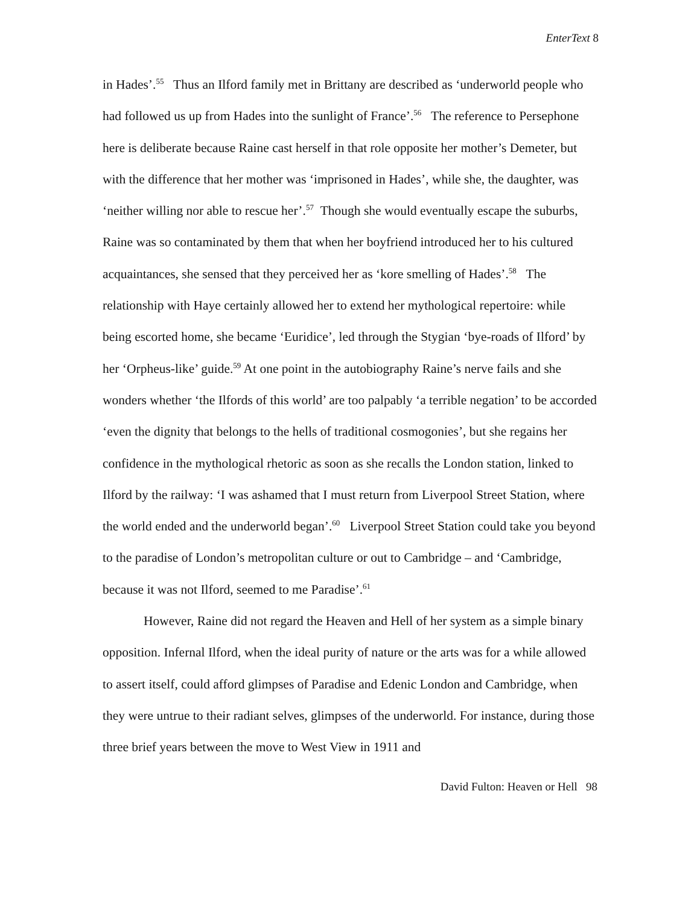EnterText 8
in Hades’.<sup>55</sup> Thus an Ilford family met in Brittany are described as ‘underworld people who had followed us up from Hades into the sunlight of France’.<sup>56</sup> The reference to Persephone here is deliberate because Raine cast herself in that role opposite her mother’s Demeter, but with the difference that her mother was ‘imprisoned in Hades’, while she, the daughter, was ‘neither willing nor able to rescue her’.<sup>57</sup> Though she would eventually escape the suburbs, Raine was so contaminated by them that when her boyfriend introduced her to his cultured acquaintances, she sensed that they perceived her as ‘kore smelling of Hades’.<sup>58</sup> The relationship with Haye certainly allowed her to extend her mythological repertoire: while being escorted home, she became ‘Euridice’, led through the Stygian ‘bye-roads of Ilford’ by her ‘Orpheus-like’ guide.<sup>59</sup> At one point in the autobiography Raine’s nerve fails and she wonders whether ‘the Ilfords of this world’ are too palpably ‘a terrible negation’ to be accorded ‘even the dignity that belongs to the hells of traditional cosmogonies’, but she regains her confidence in the mythological rhetoric as soon as she recalls the London station, linked to Ilford by the railway: ‘I was ashamed that I must return from Liverpool Street Station, where the world ended and the underworld began’.<sup>60</sup> Liverpool Street Station could take you beyond to the paradise of London’s metropolitan culture or out to Cambridge – and ‘Cambridge, because it was not Ilford, seemed to me Paradise’.<sup>61</sup>
However, Raine did not regard the Heaven and Hell of her system as a simple binary opposition. Infernal Ilford, when the ideal purity of nature or the arts was for a while allowed to assert itself, could afford glimpses of Paradise and Edenic London and Cambridge, when they were untrue to their radiant selves, glimpses of the underworld. For instance, during those three brief years between the move to West View in 1911 and
David Fulton: Heaven or Hell 98